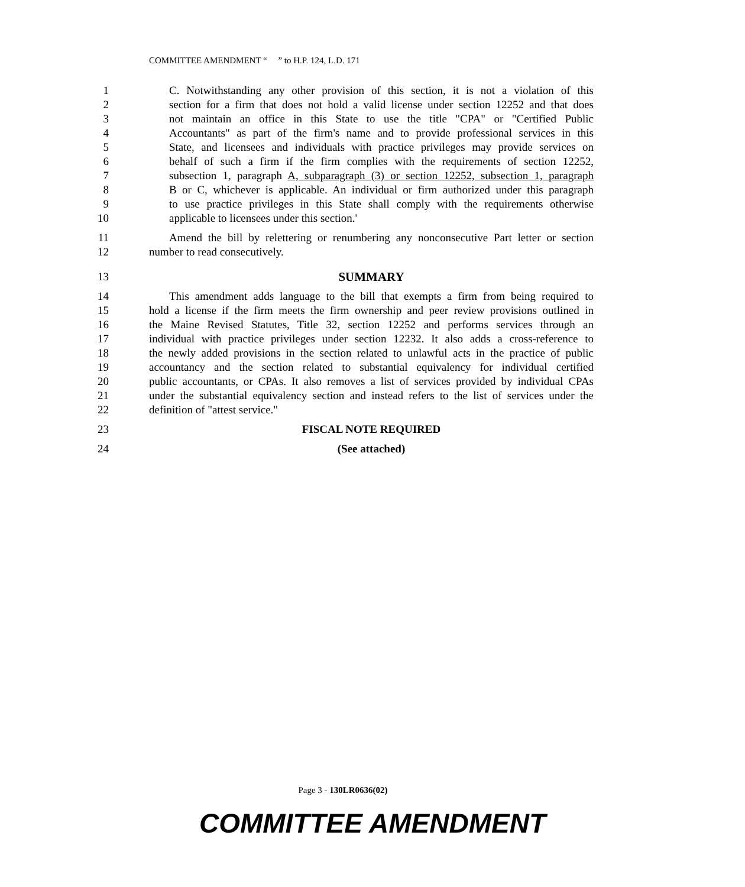COMMITTEE AMENDMENT “ ” to H.P. 124, L.D. 171
1 C. Notwithstanding any other provision of this section, it is not a violation of this
2 section for a firm that does not hold a valid license under section 12252 and that does
3 not maintain an office in this State to use the title "CPA" or "Certified Public
4 Accountants" as part of the firm's name and to provide professional services in this
5 State, and licensees and individuals with practice privileges may provide services on
6 behalf of such a firm if the firm complies with the requirements of section 12252,
7 subsection 1, paragraph A, subparagraph (3) or section 12252, subsection 1, paragraph
8 B or C, whichever is applicable. An individual or firm authorized under this paragraph
9 to use practice privileges in this State shall comply with the requirements otherwise
10 applicable to licensees under this section.'
11 Amend the bill by relettering or renumbering any nonconsecutive Part letter or section
12 number to read consecutively.
13 SUMMARY
14 This amendment adds language to the bill that exempts a firm from being required to
15 hold a license if the firm meets the firm ownership and peer review provisions outlined in
16 the Maine Revised Statutes, Title 32, section 12252 and performs services through an
17 individual with practice privileges under section 12232. It also adds a cross-reference to
18 the newly added provisions in the section related to unlawful acts in the practice of public
19 accountancy and the section related to substantial equivalency for individual certified
20 public accountants, or CPAs. It also removes a list of services provided by individual CPAs
21 under the substantial equivalency section and instead refers to the list of services under the
22 definition of "attest service."
23 FISCAL NOTE REQUIRED
24 (See attached)
Page 3 - 130LR0636(02)
COMMITTEE AMENDMENT